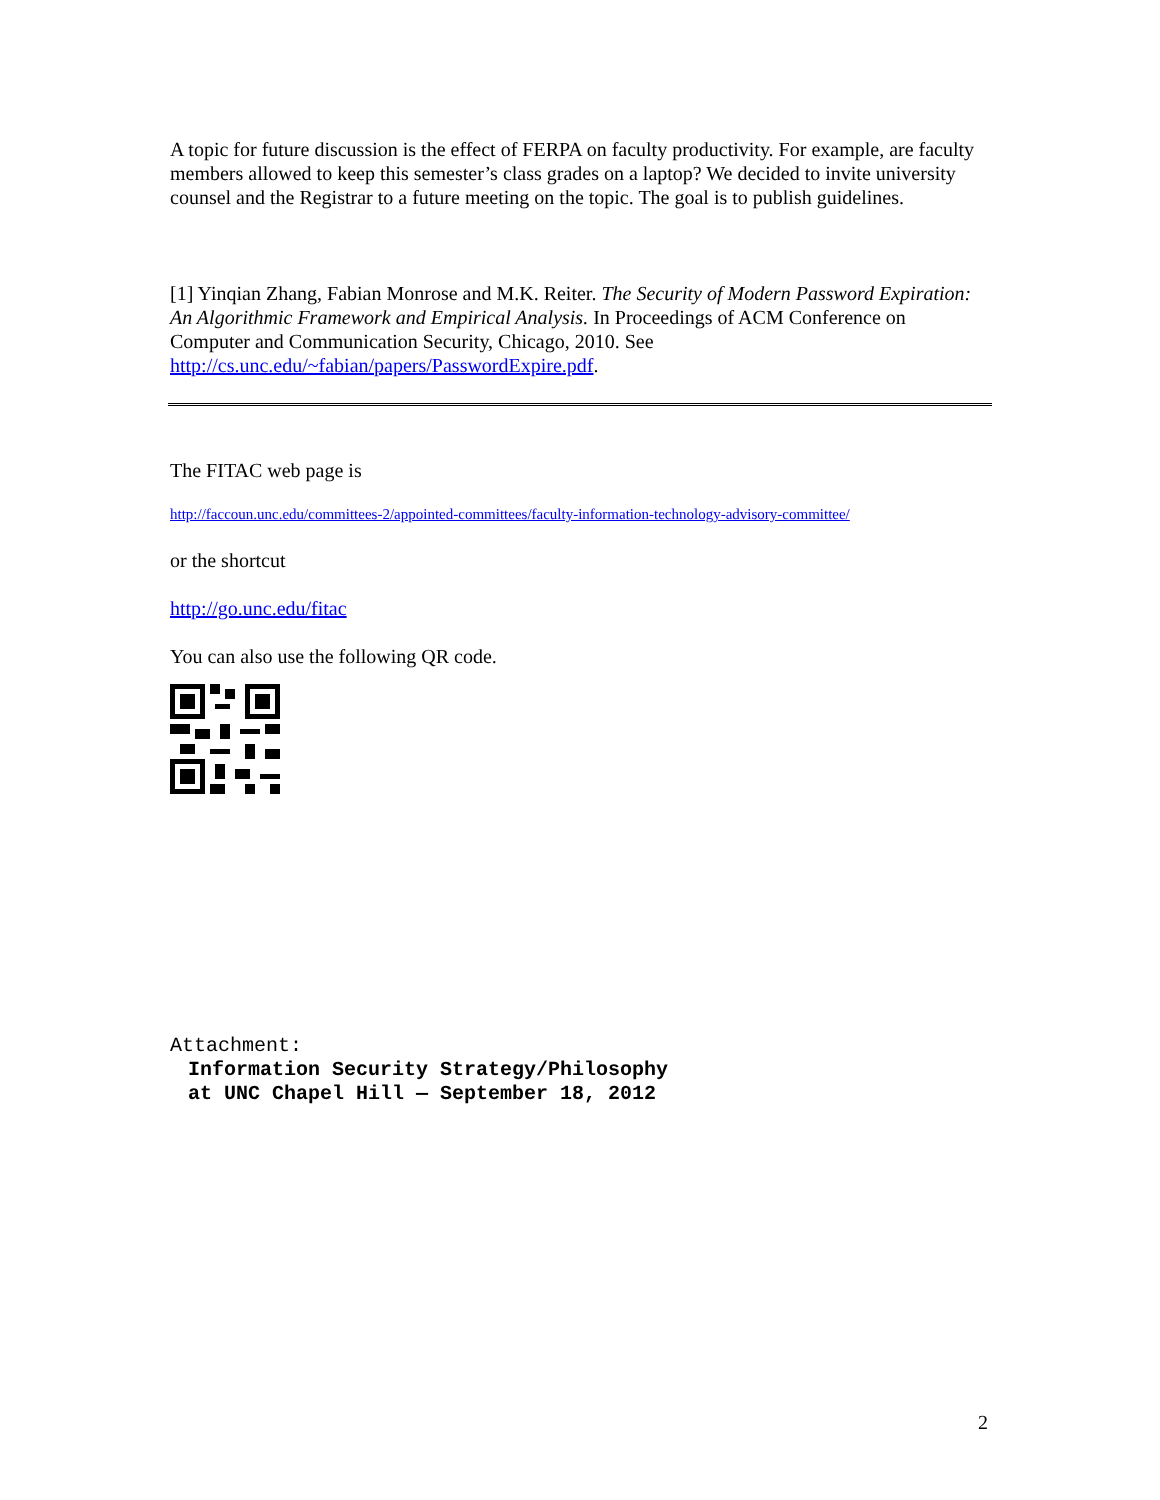A topic for future discussion is the effect of FERPA on faculty productivity. For example, are faculty members allowed to keep this semester’s class grades on a laptop? We decided to invite university counsel and the Registrar to a future meeting on the topic. The goal is to publish guidelines.
[1] Yinqian Zhang, Fabian Monrose and M.K. Reiter. The Security of Modern Password Expiration: An Algorithmic Framework and Empirical Analysis. In Proceedings of ACM Conference on Computer and Communication Security, Chicago, 2010. See http://cs.unc.edu/~fabian/papers/PasswordExpire.pdf.
The FITAC web page is
http://faccoun.unc.edu/committees-2/appointed-committees/faculty-information-technology-advisory-committee/
or the shortcut
http://go.unc.edu/fitac
You can also use the following QR code.
Attachment:
Information Security Strategy/Philosophy
at UNC Chapel Hill — September 18, 2012
2